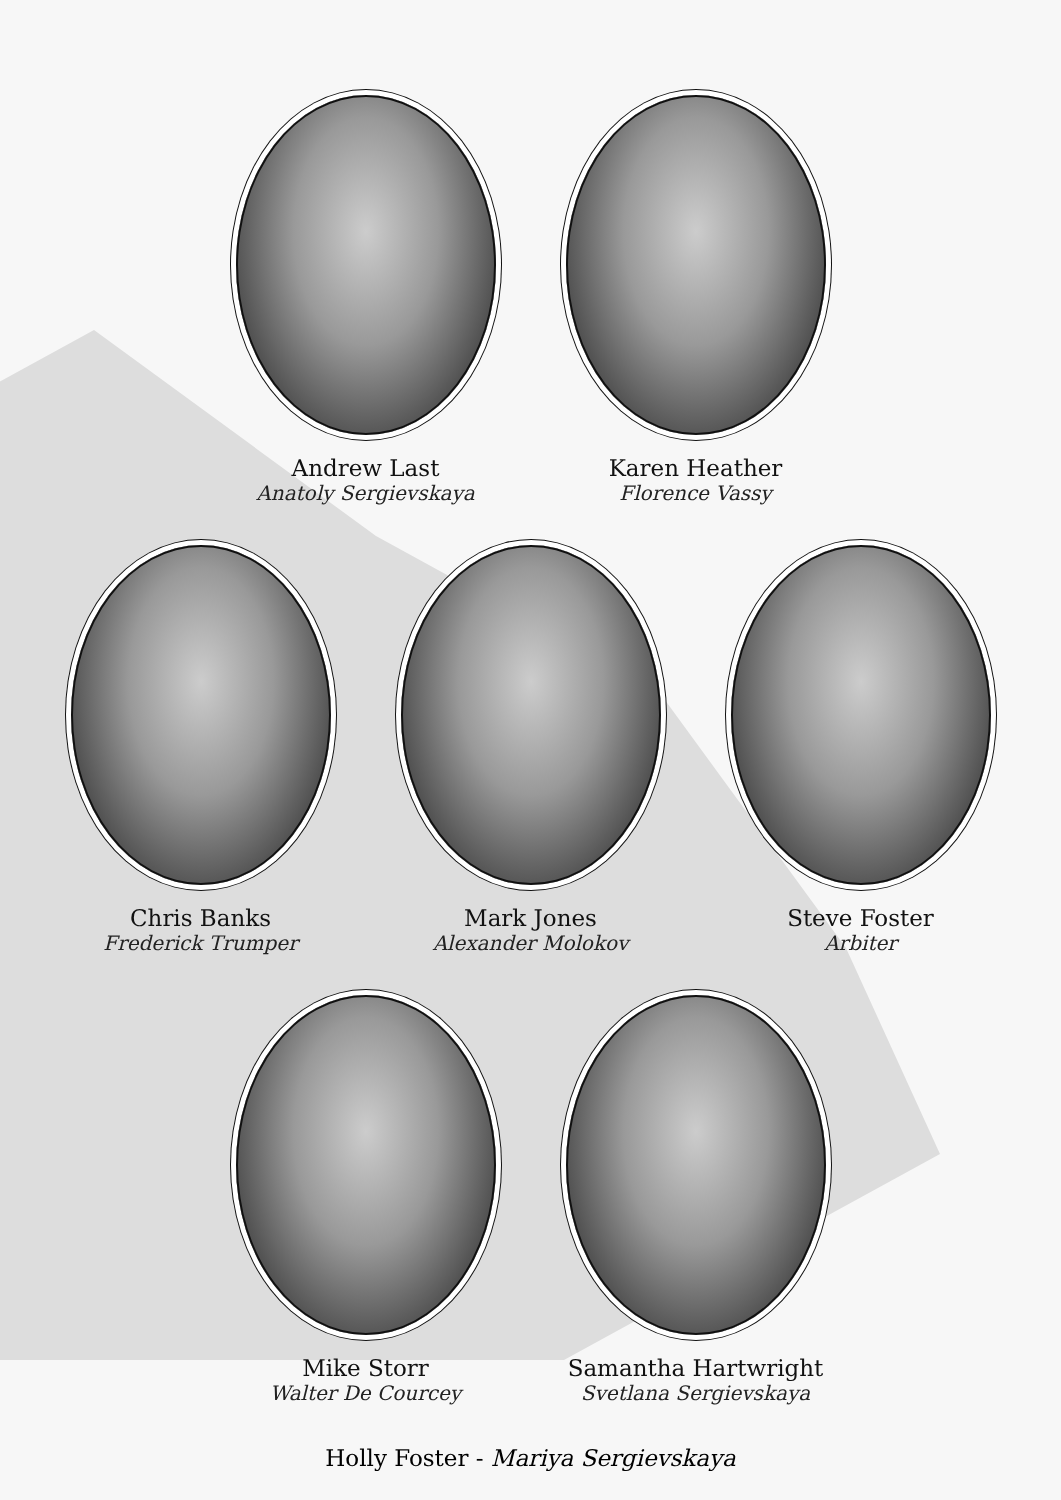Andrew Last
Anatoly Sergievskaya
Karen Heather
Florence Vassy
Chris Banks
Frederick Trumper
Mark Jones
Alexander Molokov
Steve Foster
Arbiter
Mike Storr
Walter De Courcey
Samantha Hartwright
Svetlana Sergievskaya
Holly Foster - Mariya Sergievskaya